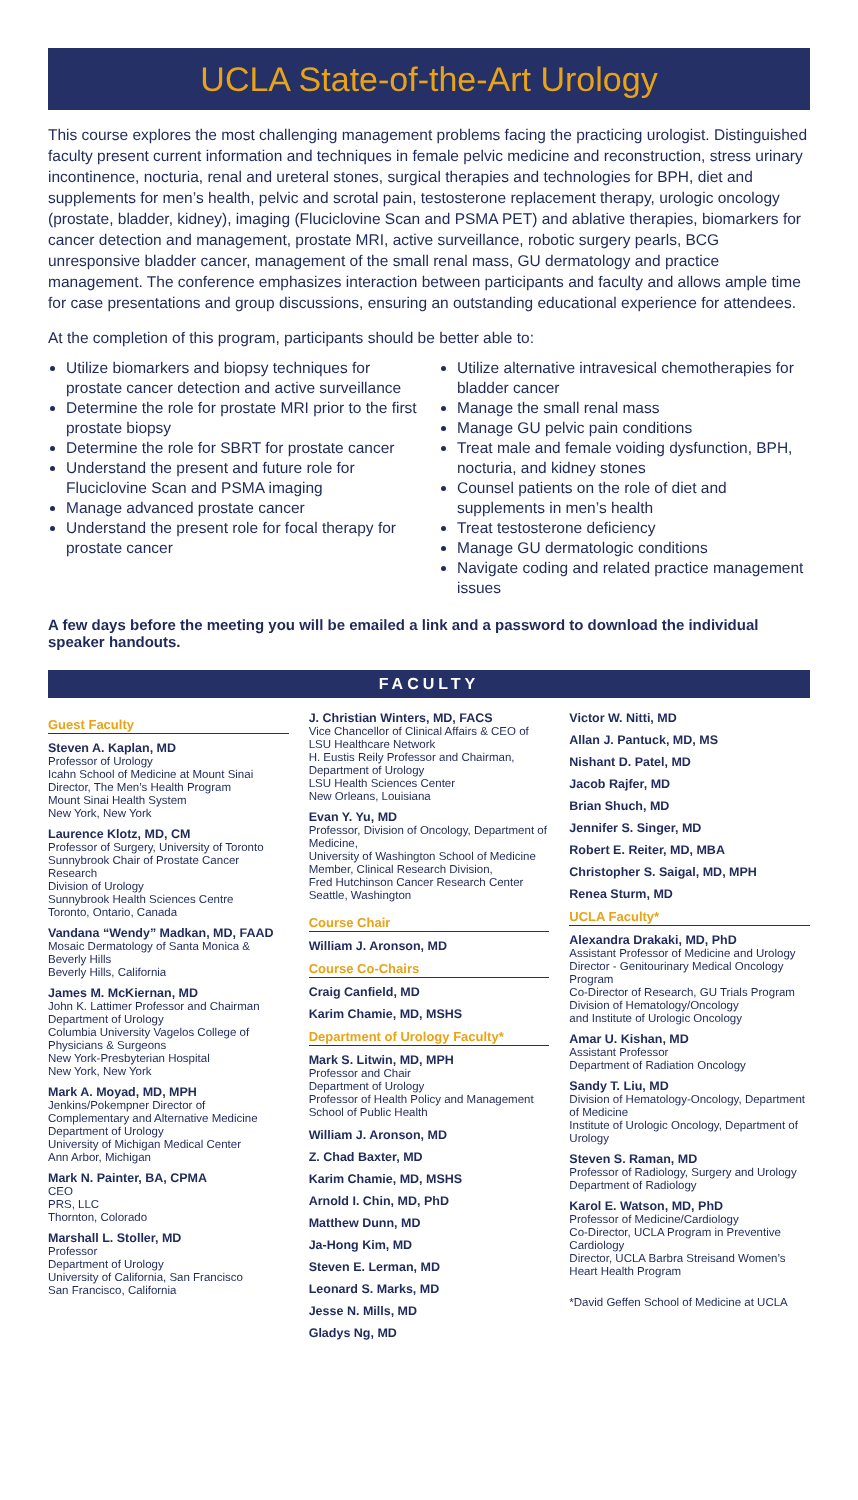UCLA State-of-the-Art Urology
This course explores the most challenging management problems facing the practicing urologist. Distinguished faculty present current information and techniques in female pelvic medicine and reconstruction, stress urinary incontinence, nocturia, renal and ureteral stones, surgical therapies and technologies for BPH, diet and supplements for men’s health, pelvic and scrotal pain, testosterone replacement therapy, urologic oncology (prostate, bladder, kidney), imaging (Fluciclovine Scan and PSMA PET) and ablative therapies, biomarkers for cancer detection and management, prostate MRI, active surveillance, robotic surgery pearls, BCG unresponsive bladder cancer, management of the small renal mass, GU dermatology and practice management. The conference emphasizes interaction between participants and faculty and allows ample time for case presentations and group discussions, ensuring an outstanding educational experience for attendees.
At the completion of this program, participants should be better able to:
Utilize biomarkers and biopsy techniques for prostate cancer detection and active surveillance
Determine the role for prostate MRI prior to the first prostate biopsy
Determine the role for SBRT for prostate cancer
Understand the present and future role for Fluciclovine Scan and PSMA imaging
Manage advanced prostate cancer
Understand the present role for focal therapy for prostate cancer
Utilize alternative intravesical chemotherapies for bladder cancer
Manage the small renal mass
Manage GU pelvic pain conditions
Treat male and female voiding dysfunction, BPH, nocturia, and kidney stones
Counsel patients on the role of diet and supplements in men’s health
Treat testosterone deficiency
Manage GU dermatologic conditions
Navigate coding and related practice management issues
A few days before the meeting you will be emailed a link and a password to download the individual speaker handouts.
FACULTY
Guest Faculty
Steven A. Kaplan, MD
Professor of Urology
Icahn School of Medicine at Mount Sinai
Director, The Men’s Health Program
Mount Sinai Health System
New York, New York
Laurence Klotz, MD, CM
Professor of Surgery, University of Toronto
Sunnybrook Chair of Prostate Cancer Research
Division of Urology
Sunnybrook Health Sciences Centre
Toronto, Ontario, Canada
Vandana “Wendy” Madkan, MD, FAAD
Mosaic Dermatology of Santa Monica & Beverly Hills
Beverly Hills, California
James M. McKiernan, MD
John K. Lattimer Professor and Chairman
Department of Urology
Columbia University Vagelos College of Physicians & Surgeons
New York-Presbyterian Hospital
New York, New York
Mark A. Moyad, MD, MPH
Jenkins/Pokempner Director of Complementary and Alternative Medicine
Department of Urology
University of Michigan Medical Center
Ann Arbor, Michigan
Mark N. Painter, BA, CPMA
CEO
PRS, LLC
Thornton, Colorado
Marshall L. Stoller, MD
Professor
Department of Urology
University of California, San Francisco
San Francisco, California
J. Christian Winters, MD, FACS
Vice Chancellor of Clinical Affairs & CEO of LSU Healthcare Network
H. Eustis Reily Professor and Chairman, Department of Urology
LSU Health Sciences Center
New Orleans, Louisiana
Evan Y. Yu, MD
Professor, Division of Oncology, Department of Medicine,
University of Washington School of Medicine
Member, Clinical Research Division,
Fred Hutchinson Cancer Research Center
Seattle, Washington
Course Chair
William J. Aronson, MD
Course Co-Chairs
Craig Canfield, MD
Karim Chamie, MD, MSHS
Department of Urology Faculty*
Mark S. Litwin, MD, MPH
Professor and Chair
Department of Urology
Professor of Health Policy and Management
School of Public Health
William J. Aronson, MD
Z. Chad Baxter, MD
Karim Chamie, MD, MSHS
Arnold I. Chin, MD, PhD
Matthew Dunn, MD
Ja-Hong Kim, MD
Steven E. Lerman, MD
Leonard S. Marks, MD
Jesse N. Mills, MD
Gladys Ng, MD
Victor W. Nitti, MD
Allan J. Pantuck, MD, MS
Nishant D. Patel, MD
Jacob Rajfer, MD
Brian Shuch, MD
Jennifer S. Singer, MD
Robert E. Reiter, MD, MBA
Christopher S. Saigal, MD, MPH
Renea Sturm, MD
UCLA Faculty*
Alexandra Drakaki, MD, PhD
Assistant Professor of Medicine and Urology
Director - Genitourinary Medical Oncology Program
Co-Director of Research, GU Trials Program
Division of Hematology/Oncology
and Institute of Urologic Oncology
Amar U. Kishan, MD
Assistant Professor
Department of Radiation Oncology
Sandy T. Liu, MD
Division of Hematology-Oncology, Department of Medicine
Institute of Urologic Oncology, Department of Urology
Steven S. Raman, MD
Professor of Radiology, Surgery and Urology
Department of Radiology
Karol E. Watson, MD, PhD
Professor of Medicine/Cardiology
Co-Director, UCLA Program in Preventive Cardiology
Director, UCLA Barbra Streisand Women’s Heart Health Program
*David Geffen School of Medicine at UCLA